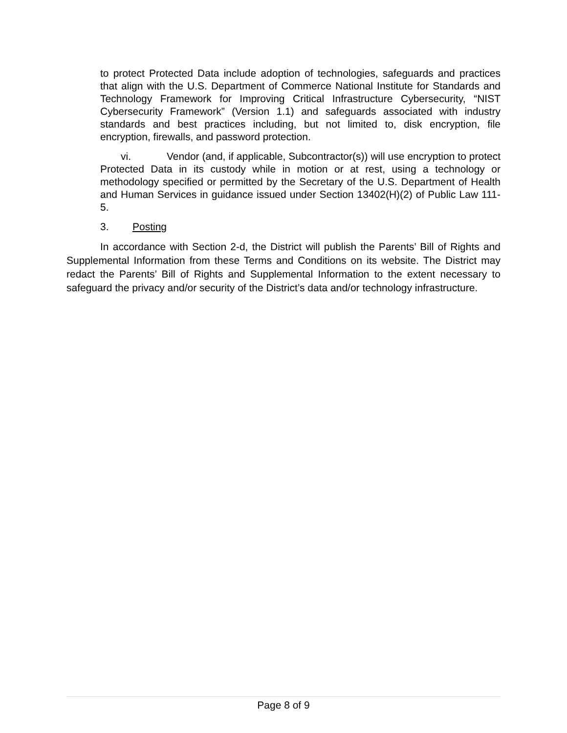to protect Protected Data include adoption of technologies, safeguards and practices that align with the U.S. Department of Commerce National Institute for Standards and Technology Framework for Improving Critical Infrastructure Cybersecurity, “NIST Cybersecurity Framework” (Version 1.1) and safeguards associated with industry standards and best practices including, but not limited to, disk encryption, file encryption, firewalls, and password protection.
vi. Vendor (and, if applicable, Subcontractor(s)) will use encryption to protect Protected Data in its custody while in motion or at rest, using a technology or methodology specified or permitted by the Secretary of the U.S. Department of Health and Human Services in guidance issued under Section 13402(H)(2) of Public Law 111-5.
3. Posting
In accordance with Section 2-d, the District will publish the Parents’ Bill of Rights and Supplemental Information from these Terms and Conditions on its website. The District may redact the Parents’ Bill of Rights and Supplemental Information to the extent necessary to safeguard the privacy and/or security of the District’s data and/or technology infrastructure.
Page 8 of 9